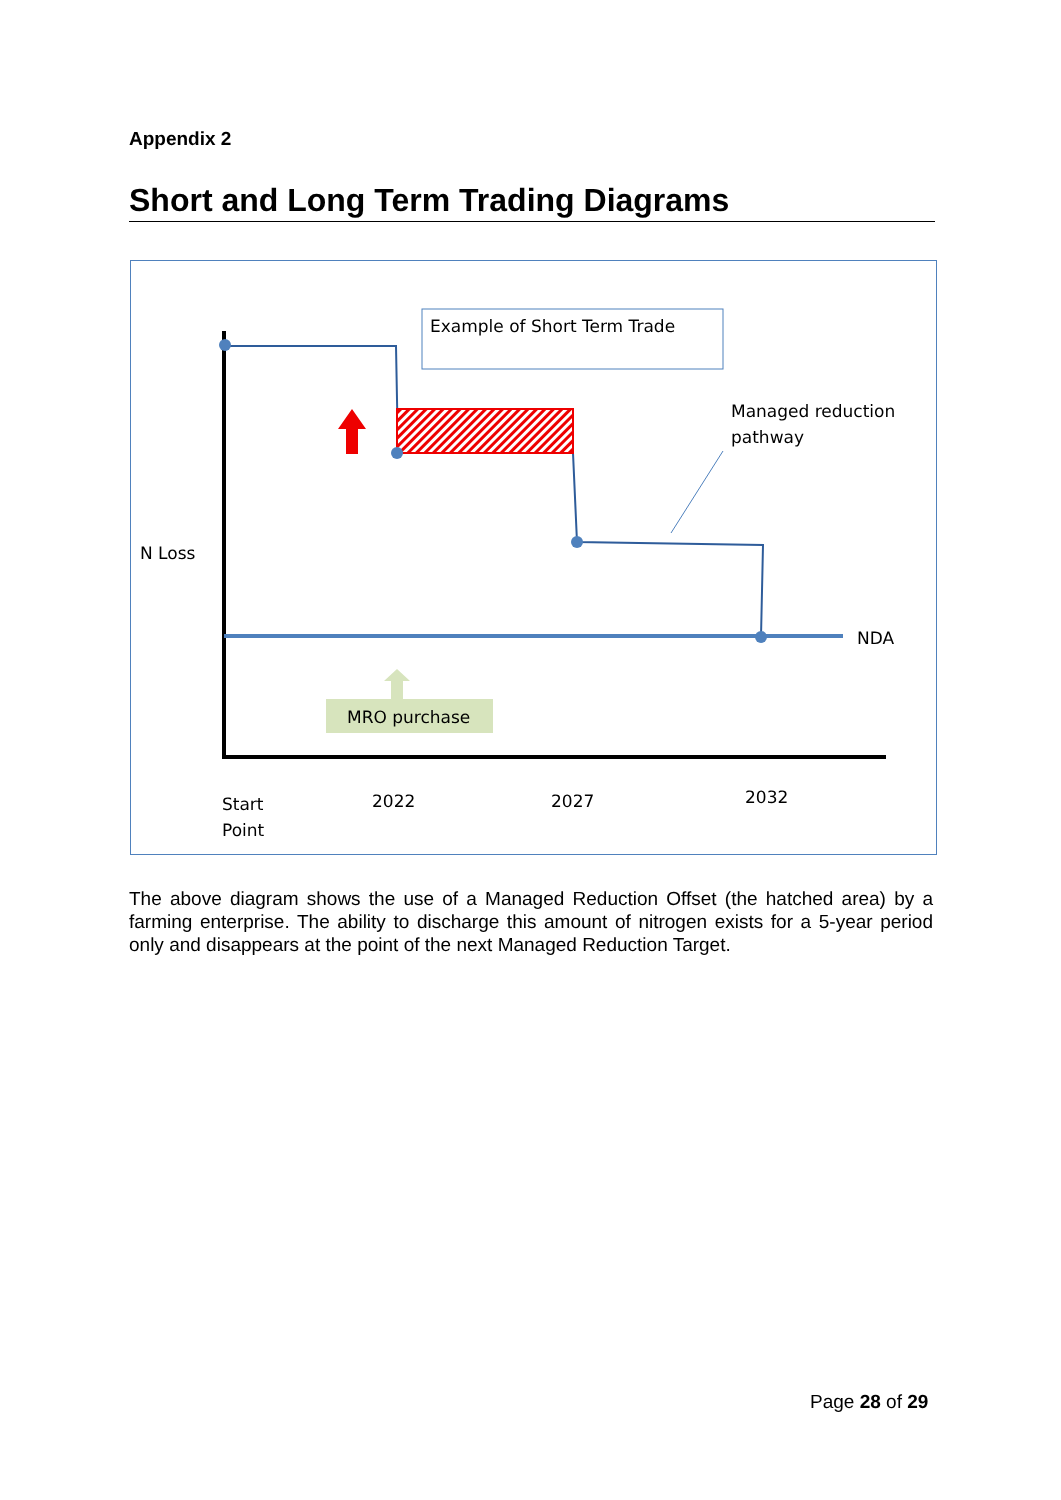Appendix 2
Short and Long Term Trading Diagrams
Example of Short Term Trade
Managed reduction
pathway
N Loss
NDA
MRO purchase
Start
Point
2022 2027 2032
The above diagram shows the use of a Managed Reduction Offset (the hatched area) by a farming enterprise. The ability to discharge this amount of nitrogen exists for a 5-year period only and disappears at the point of the next Managed Reduction Target.
Page 28 of 29